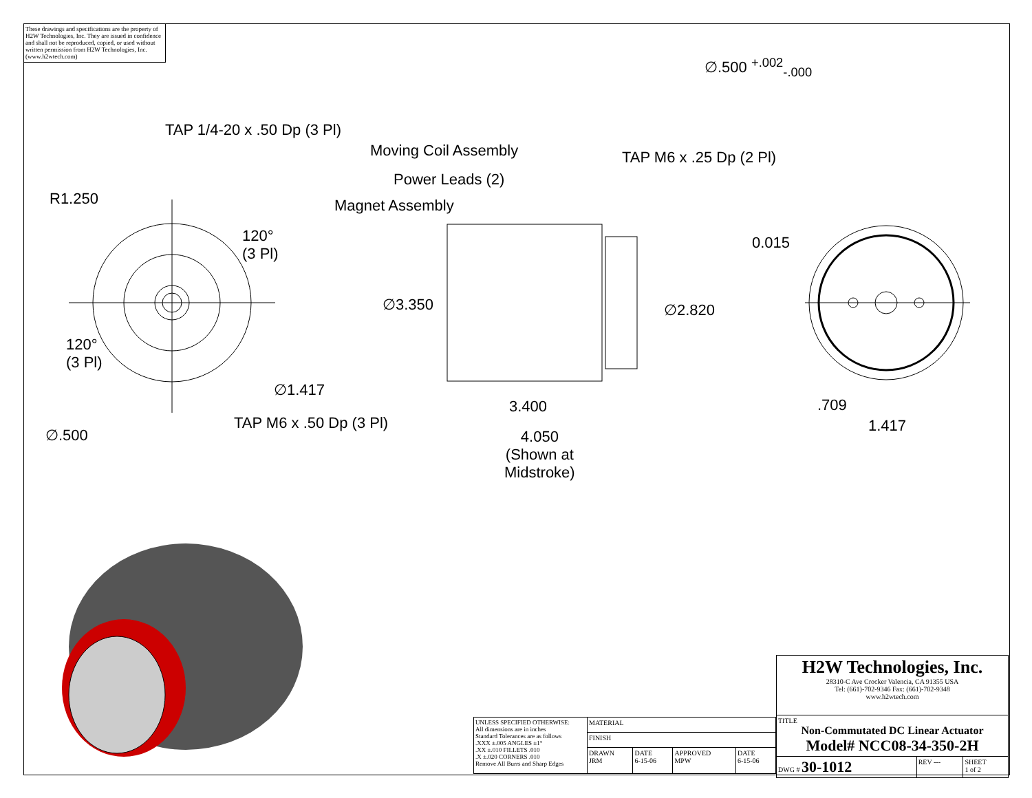These drawings and specifications are the property of H2W Technologies, Inc. They are issued in confidence and shall not be reproduced, copied, or used without written permission from H2W Technologies, Inc. (www.h2wtech.com)
TAP 1/4-20 x .50 Dp (3 Pl)
Moving Coil Assembly TAP M6 x .25 Dp (2 Pl)
∅.500 <sup>+.002</sup><sub>-.000</sub>
Power Leads (2)
R1.250 Magnet Assembly
120°
(3 Pl)
0.015
∅3.350 ∅2.820
120°
(3 Pl)
∅1.417
3.400 .709
TAP M6 x .50 Dp (3 Pl) 1.417
∅.500
4.050
(Shown at
Midstroke)
| H2W Technologies, Inc. 28310-C Ave Crocker Valencia, CA 91355 USA Tel: (661)-702-9346 Fax: (661)-702-9348 www.h2wtech.com | | |
| TITLE Non-Commutated DC Linear Actuator Model# NCC08-34-350-2H | | |
| DWG # 30-1012 | REV --- | SHEET 1 of 2 |
| UNLESS SPECIFIED OTHERWISE: All dimensions are in inches Standard Tolerances are as follows .XXX ±.005 ANGLES ±1° .XX ±.010 FILLETS .010 .X ±.020 CORNERS .010 Remove All Burrs and Sharp Edges | MATERIAL | | | |
| | FINISH | | | |
| | DRAWN JRM | DATE 6-15-06 | APPROVED MPW | DATE 6-15-06 |